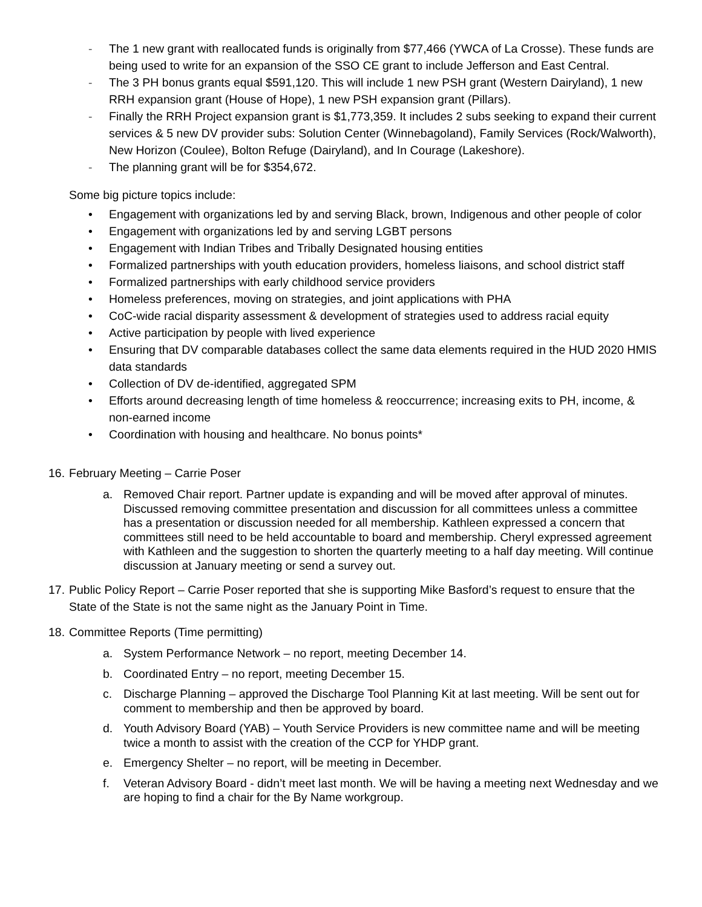- The 1 new grant with reallocated funds is originally from $77,466 (YWCA of La Crosse). These funds are being used to write for an expansion of the SSO CE grant to include Jefferson and East Central.
- The 3 PH bonus grants equal $591,120. This will include 1 new PSH grant (Western Dairyland), 1 new RRH expansion grant (House of Hope), 1 new PSH expansion grant (Pillars).
- Finally the RRH Project expansion grant is $1,773,359. It includes 2 subs seeking to expand their current services & 5 new DV provider subs: Solution Center (Winnebagoland), Family Services (Rock/Walworth), New Horizon (Coulee), Bolton Refuge (Dairyland), and In Courage (Lakeshore).
- The planning grant will be for $354,672.
Some big picture topics include:
• Engagement with organizations led by and serving Black, brown, Indigenous and other people of color
• Engagement with organizations led by and serving LGBT persons
• Engagement with Indian Tribes and Tribally Designated housing entities
• Formalized partnerships with youth education providers, homeless liaisons, and school district staff
• Formalized partnerships with early childhood service providers
• Homeless preferences, moving on strategies, and joint applications with PHA
• CoC-wide racial disparity assessment & development of strategies used to address racial equity
• Active participation by people with lived experience
• Ensuring that DV comparable databases collect the same data elements required in the HUD 2020 HMIS data standards
• Collection of DV de-identified, aggregated SPM
• Efforts around decreasing length of time homeless & reoccurrence; increasing exits to PH, income, & non-earned income
• Coordination with housing and healthcare. No bonus points*
16.
February Meeting – Carrie Poser
a. Removed Chair report. Partner update is expanding and will be moved after approval of minutes. Discussed removing committee presentation and discussion for all committees unless a committee has a presentation or discussion needed for all membership. Kathleen expressed a concern that committees still need to be held accountable to board and membership. Cheryl expressed agreement with Kathleen and the suggestion to shorten the quarterly meeting to a half day meeting. Will continue discussion at January meeting or send a survey out.
17.
Public Policy Report – Carrie Poser reported that she is supporting Mike Basford’s request to ensure that the State of the State is not the same night as the January Point in Time.
18.
Committee Reports (Time permitting)
a. System Performance Network – no report, meeting December 14.
b. Coordinated Entry – no report, meeting December 15.
c. Discharge Planning – approved the Discharge Tool Planning Kit at last meeting. Will be sent out for comment to membership and then be approved by board.
d. Youth Advisory Board (YAB) – Youth Service Providers is new committee name and will be meeting twice a month to assist with the creation of the CCP for YHDP grant.
e. Emergency Shelter – no report, will be meeting in December.
f. Veteran Advisory Board - didn’t meet last month. We will be having a meeting next Wednesday and we are hoping to find a chair for the By Name workgroup.